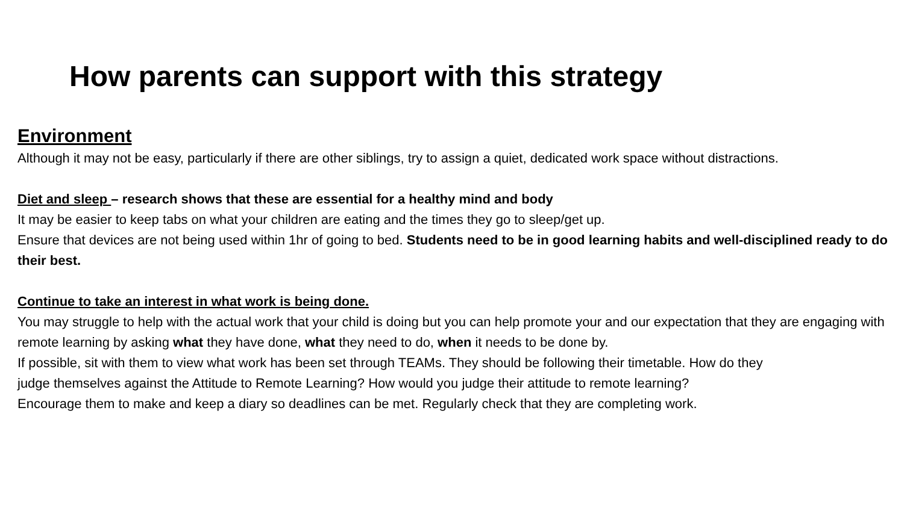How parents can support with this strategy
Environment
Although it may not be easy, particularly if there are other siblings, try to assign a quiet, dedicated work space without distractions.
Diet and sleep – research shows that these are essential for a healthy mind and body
It may be easier to keep tabs on what your children are eating and the times they go to sleep/get up.
Ensure that devices are not being used within 1hr of going to bed. Students need to be in good learning habits and well-disciplined ready to do their best.
Continue to take an interest in what work is being done.
You may struggle to help with the actual work that your child is doing but you can help promote your and our expectation that they are engaging with remote learning by asking what they have done, what they need to do, when it needs to be done by.
If possible, sit with them to view what work has been set through TEAMs. They should be following their timetable. How do they
judge themselves against the Attitude to Remote Learning? How would you judge their attitude to remote learning?
Encourage them to make and keep a diary so deadlines can be met. Regularly check that they are completing work.